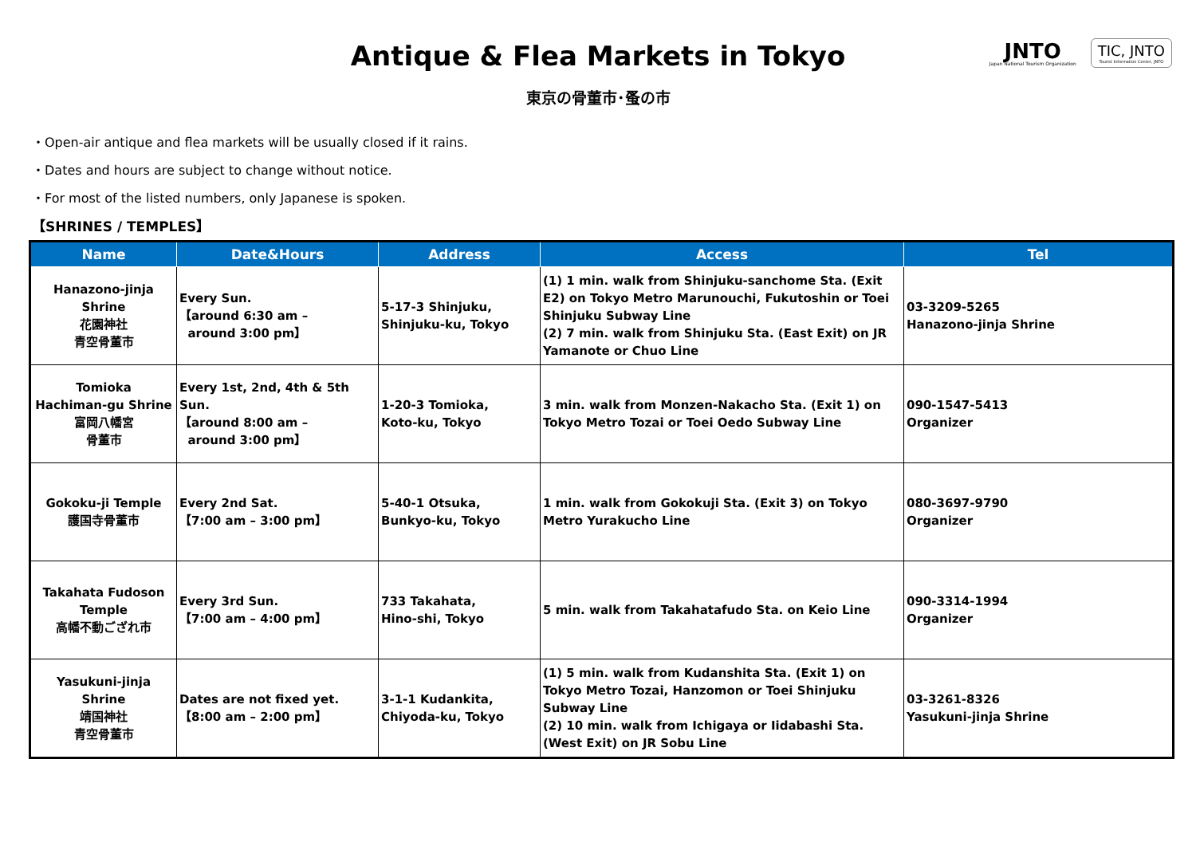Antique & Flea Markets in Tokyo
東京の骨董市･蚤の市
JNTO
Japan National Tourism Organization
TIC, JNTO
Tourist Information Center, JNTO
・Open-air antique and flea markets will be usually closed if it rains.
・Dates and hours are subject to change without notice.
・For most of the listed numbers, only Japanese is spoken.
【SHRINES / TEMPLES】
| Name | Date&Hours | Address | Access | Tel |
| --- | --- | --- | --- | --- |
| Hanazono-jinja Shrine 花園神社 青空骨董市 | Every Sun. 【around 6:30 am – around 3:00 pm】 | 5-17-3 Shinjuku, Shinjuku-ku, Tokyo | (1) 1 min. walk from Shinjuku-sanchome Sta. (Exit E2) on Tokyo Metro Marunouchi, Fukutoshin or Toei Shinjuku Subway Line (2) 7 min. walk from Shinjuku Sta. (East Exit) on JR Yamanote or Chuo Line | 03-3209-5265 Hanazono-jinja Shrine |
| Tomioka Hachiman-gu Shrine 富岡八幡宮 骨董市 | Every 1st, 2nd, 4th & 5th Sun. 【around 8:00 am – around 3:00 pm】 | 1-20-3 Tomioka, Koto-ku, Tokyo | 3 min. walk from Monzen-Nakacho Sta. (Exit 1) on Tokyo Metro Tozai or Toei Oedo Subway Line | 090-1547-5413 Organizer |
| Gokoku-ji Temple 護国寺骨董市 | Every 2nd Sat. 【7:00 am – 3:00 pm】 | 5-40-1 Otsuka, Bunkyo-ku, Tokyo | 1 min. walk from Gokokuji Sta. (Exit 3) on Tokyo Metro Yurakucho Line | 080-3697-9790 Organizer |
| Takahata Fudoson Temple 高幡不動ござれ市 | Every 3rd Sun. 【7:00 am – 4:00 pm】 | 733 Takahata, Hino-shi, Tokyo | 5 min. walk from Takahatafudo Sta. on Keio Line | 090-3314-1994 Organizer |
| Yasukuni-jinja Shrine 靖国神社 青空骨董市 | Dates are not fixed yet. 【8:00 am – 2:00 pm】 | 3-1-1 Kudankita, Chiyoda-ku, Tokyo | (1) 5 min. walk from Kudanshita Sta. (Exit 1) on Tokyo Metro Tozai, Hanzomon or Toei Shinjuku Subway Line (2) 10 min. walk from Ichigaya or Iidabashi Sta. (West Exit) on JR Sobu Line | 03-3261-8326 Yasukuni-jinja Shrine |